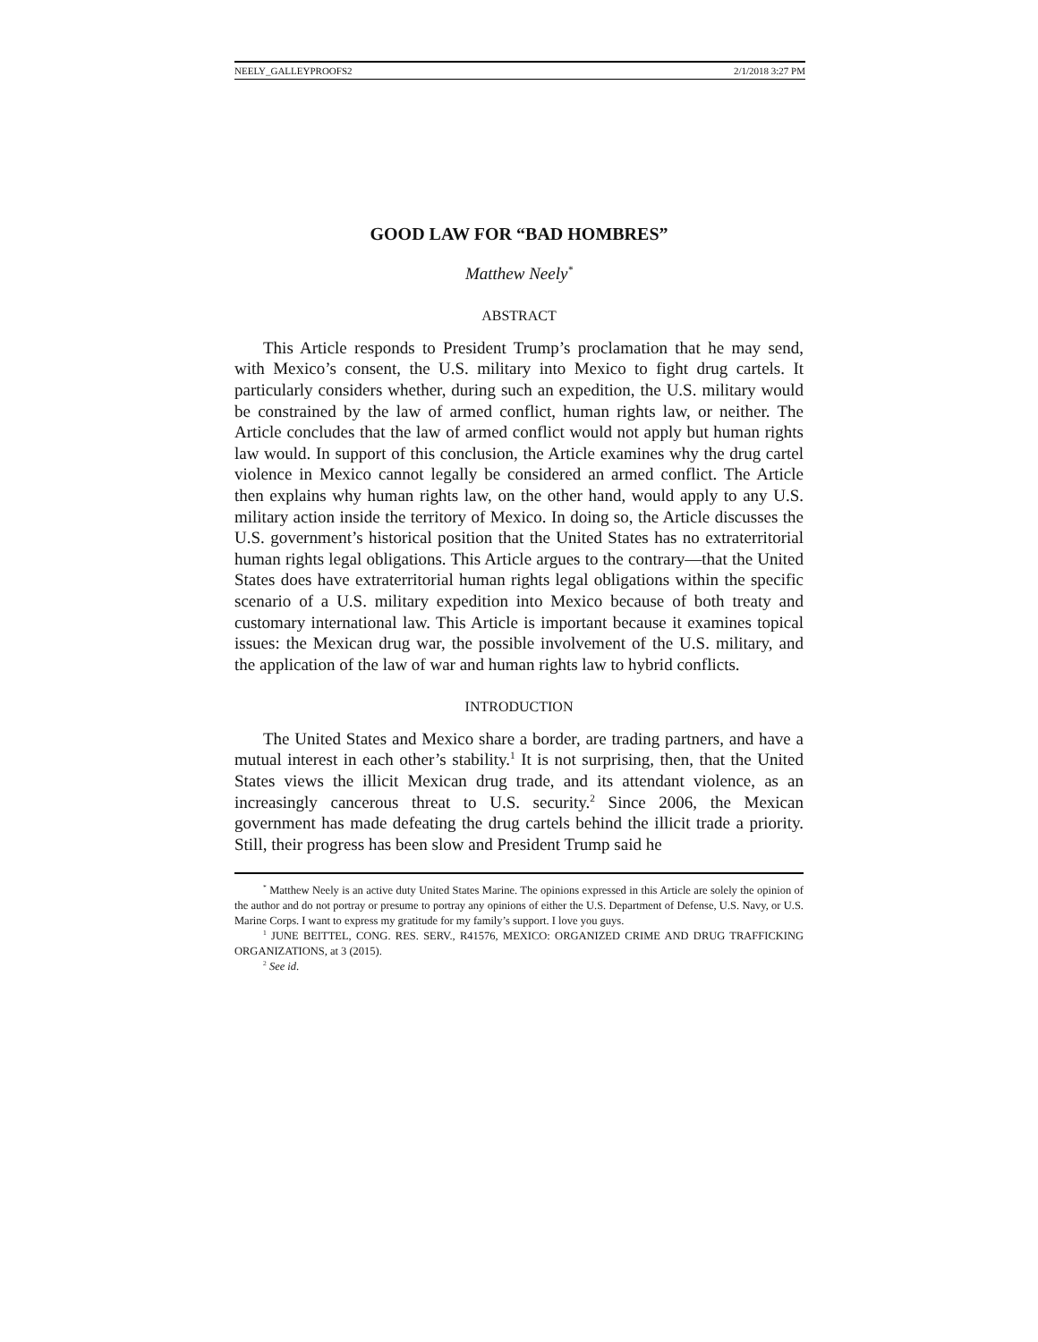NEELY_GALLEYPROOFS2 2/1/2018 3:27 PM
GOOD LAW FOR “BAD HOMBRES”
Matthew Neely<sup>*</sup>
ABSTRACT
This Article responds to President Trump’s proclamation that he may send, with Mexico’s consent, the U.S. military into Mexico to fight drug cartels. It particularly considers whether, during such an expedition, the U.S. military would be constrained by the law of armed conflict, human rights law, or neither. The Article concludes that the law of armed conflict would not apply but human rights law would. In support of this conclusion, the Article examines why the drug cartel violence in Mexico cannot legally be considered an armed conflict. The Article then explains why human rights law, on the other hand, would apply to any U.S. military action inside the territory of Mexico. In doing so, the Article discusses the U.S. government’s historical position that the United States has no extraterritorial human rights legal obligations. This Article argues to the contrary—that the United States does have extraterritorial human rights legal obligations within the specific scenario of a U.S. military expedition into Mexico because of both treaty and customary international law. This Article is important because it examines topical issues: the Mexican drug war, the possible involvement of the U.S. military, and the application of the law of war and human rights law to hybrid conflicts.
INTRODUCTION
The United States and Mexico share a border, are trading partners, and have a mutual interest in each other’s stability.<sup>1</sup> It is not surprising, then, that the United States views the illicit Mexican drug trade, and its attendant violence, as an increasingly cancerous threat to U.S. security.<sup>2</sup> Since 2006, the Mexican government has made defeating the drug cartels behind the illicit trade a priority. Still, their progress has been slow and President Trump said he
<sup>*</sup> Matthew Neely is an active duty United States Marine. The opinions expressed in this Article are solely the opinion of the author and do not portray or presume to portray any opinions of either the U.S. Department of Defense, U.S. Navy, or U.S. Marine Corps. I want to express my gratitude for my family’s support. I love you guys.
<sup>1</sup> JUNE BEITTEL, CONG. RES. SERV., R41576, MEXICO: ORGANIZED CRIME AND DRUG TRAFFICKING ORGANIZATIONS, at 3 (2015).
<sup>2</sup> See id.